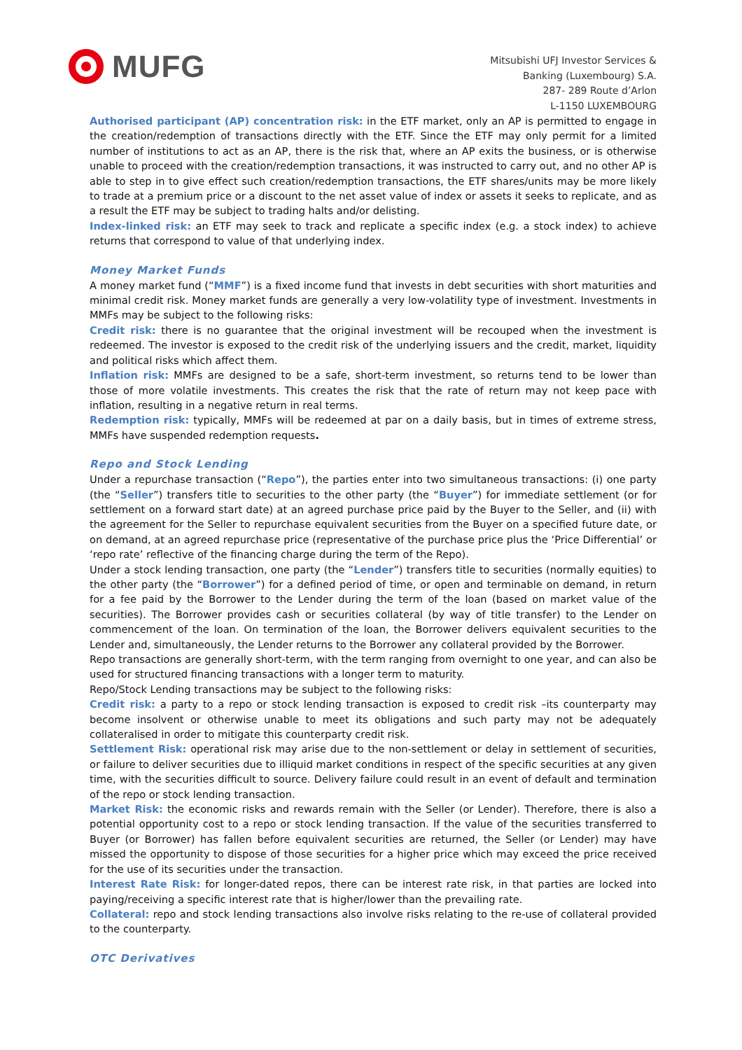MUFG
Mitsubishi UFJ Investor Services &
Banking (Luxembourg) S.A.
287- 289 Route d’Arlon
L-1150 LUXEMBOURG
Authorised participant (AP) concentration risk: in the ETF market, only an AP is permitted to engage in the creation/redemption of transactions directly with the ETF. Since the ETF may only permit for a limited number of institutions to act as an AP, there is the risk that, where an AP exits the business, or is otherwise unable to proceed with the creation/redemption transactions, it was instructed to carry out, and no other AP is able to step in to give effect such creation/redemption transactions, the ETF shares/units may be more likely to trade at a premium price or a discount to the net asset value of index or assets it seeks to replicate, and as a result the ETF may be subject to trading halts and/or delisting.
Index-linked risk: an ETF may seek to track and replicate a specific index (e.g. a stock index) to achieve returns that correspond to value of that underlying index.
Money Market Funds
A money market fund (“MMF”) is a fixed income fund that invests in debt securities with short maturities and minimal credit risk. Money market funds are generally a very low-volatility type of investment. Investments in MMFs may be subject to the following risks:
Credit risk: there is no guarantee that the original investment will be recouped when the investment is redeemed. The investor is exposed to the credit risk of the underlying issuers and the credit, market, liquidity and political risks which affect them.
Inflation risk: MMFs are designed to be a safe, short-term investment, so returns tend to be lower than those of more volatile investments. This creates the risk that the rate of return may not keep pace with inflation, resulting in a negative return in real terms.
Redemption risk: typically, MMFs will be redeemed at par on a daily basis, but in times of extreme stress, MMFs have suspended redemption requests.
Repo and Stock Lending
Under a repurchase transaction (“Repo”), the parties enter into two simultaneous transactions: (i) one party (the “Seller”) transfers title to securities to the other party (the “Buyer”) for immediate settlement (or for settlement on a forward start date) at an agreed purchase price paid by the Buyer to the Seller, and (ii) with the agreement for the Seller to repurchase equivalent securities from the Buyer on a specified future date, or on demand, at an agreed repurchase price (representative of the purchase price plus the ‘Price Differential’ or ‘repo rate’ reflective of the financing charge during the term of the Repo).
Under a stock lending transaction, one party (the “Lender”) transfers title to securities (normally equities) to the other party (the “Borrower”) for a defined period of time, or open and terminable on demand, in return for a fee paid by the Borrower to the Lender during the term of the loan (based on market value of the securities). The Borrower provides cash or securities collateral (by way of title transfer) to the Lender on commencement of the loan. On termination of the loan, the Borrower delivers equivalent securities to the Lender and, simultaneously, the Lender returns to the Borrower any collateral provided by the Borrower.
Repo transactions are generally short-term, with the term ranging from overnight to one year, and can also be used for structured financing transactions with a longer term to maturity.
Repo/Stock Lending transactions may be subject to the following risks:
Credit risk: a party to a repo or stock lending transaction is exposed to credit risk –its counterparty may become insolvent or otherwise unable to meet its obligations and such party may not be adequately collateralised in order to mitigate this counterparty credit risk.
Settlement Risk: operational risk may arise due to the non-settlement or delay in settlement of securities, or failure to deliver securities due to illiquid market conditions in respect of the specific securities at any given time, with the securities difficult to source. Delivery failure could result in an event of default and termination of the repo or stock lending transaction.
Market Risk: the economic risks and rewards remain with the Seller (or Lender). Therefore, there is also a potential opportunity cost to a repo or stock lending transaction. If the value of the securities transferred to Buyer (or Borrower) has fallen before equivalent securities are returned, the Seller (or Lender) may have missed the opportunity to dispose of those securities for a higher price which may exceed the price received for the use of its securities under the transaction.
Interest Rate Risk: for longer-dated repos, there can be interest rate risk, in that parties are locked into paying/receiving a specific interest rate that is higher/lower than the prevailing rate.
Collateral: repo and stock lending transactions also involve risks relating to the re-use of collateral provided to the counterparty.
OTC Derivatives